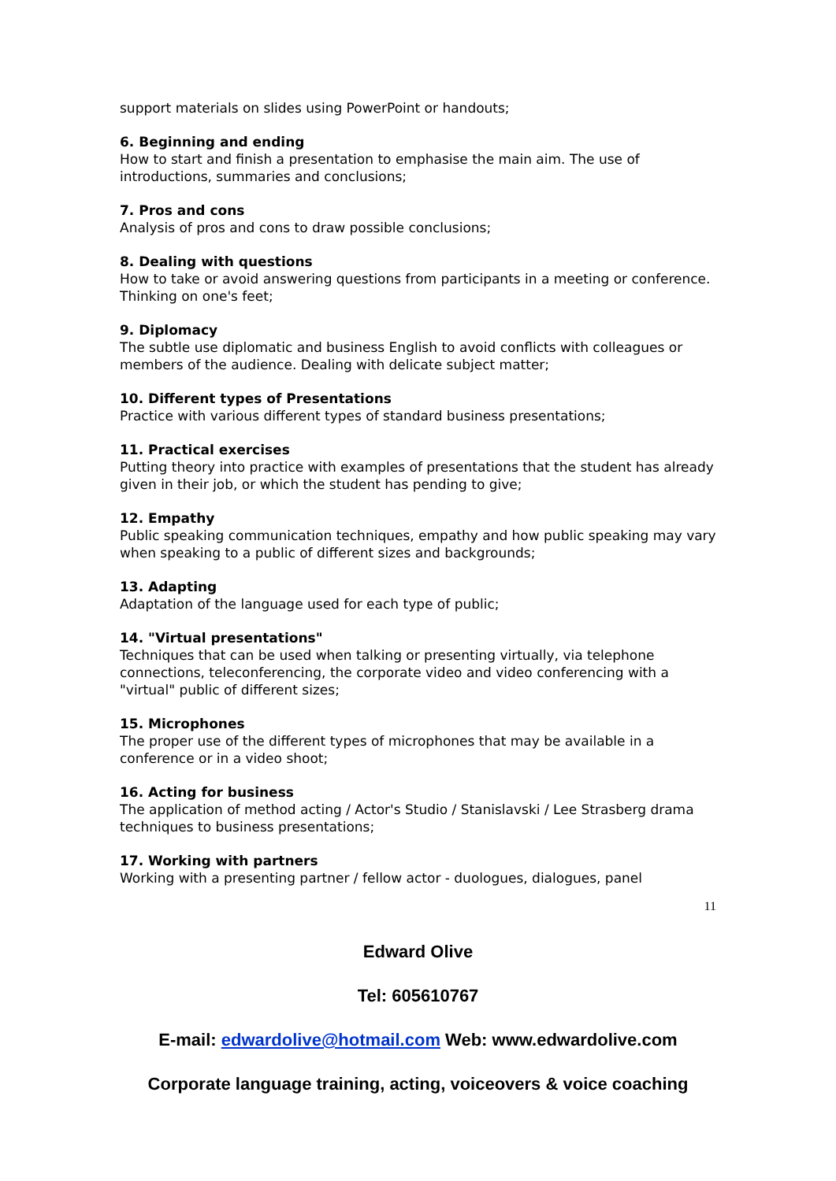support materials on slides using PowerPoint or handouts;
6. Beginning and ending
How to start and finish a presentation to emphasise the main aim. The use of introductions, summaries and conclusions;
7. Pros and cons
Analysis of pros and cons to draw possible conclusions;
8. Dealing with questions
How to take or avoid answering questions from participants in a meeting or conference. Thinking on one's feet;
9. Diplomacy
The subtle use diplomatic and business English to avoid conflicts with colleagues or members of the audience. Dealing with delicate subject matter;
10. Different types of Presentations
Practice with various different types of standard business presentations;
11. Practical exercises
Putting theory into practice with examples of presentations that the student has already given in their job, or which the student has pending to give;
12. Empathy
Public speaking communication techniques, empathy and how public speaking may vary when speaking to a public of different sizes and backgrounds;
13. Adapting
Adaptation of the language used for each type of public;
14. "Virtual presentations"
Techniques that can be used when talking or presenting virtually, via telephone connections, teleconferencing, the corporate video and video conferencing with a "virtual" public of different sizes;
15. Microphones
The proper use of the different types of microphones that may be available in a conference or in a video shoot;
16. Acting for business
The application of method acting / Actor's Studio / Stanislavski / Lee Strasberg drama techniques to business presentations;
17. Working with partners
Working with a presenting partner / fellow actor - duologues, dialogues, panel
11
Edward Olive
Tel: 605610767
E-mail: edwardolive@hotmail.com Web: www.edwardolive.com
Corporate language training, acting, voiceovers & voice coaching